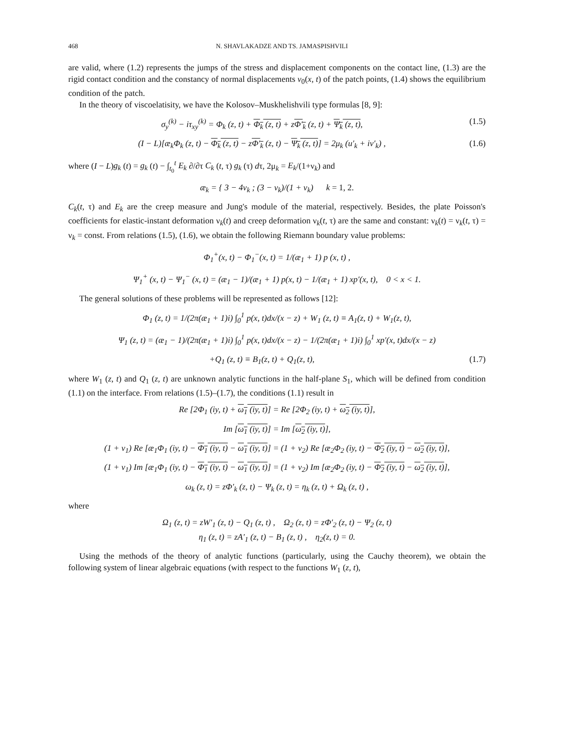468 N. SHAVLAKADZE AND TS. JAMASPISHVILI
are valid, where (1.2) represents the jumps of the stress and displacement components on the contact line, (1.3) are the rigid contact condition and the constancy of normal displacements v<sub>0</sub>(x, t) of the patch points, (1.4) shows the equilibrium condition of the patch.
In the theory of viscoelatisity, we have the Kolosov–Muskhelishvili type formulas [8, 9]:
σ<sub>y</sub><sup>(k)</sup> − iτ<sub>xy</sub><sup>(k)</sup> = Φ<sub>k</sub> (z, t) + Φ<sub>k</sub> (z, t) + zΦ′<sub>k</sub> (z, t) + Ψ<sub>k</sub> (z, t), (1.5)
(I − L)[æ<sub>k</sub>Φ<sub>k</sub> (z, t) − Φ<sub>k</sub> (z, t) − zΦ′<sub>k</sub> (z, t) − Ψ<sub>k</sub> (z, t)] = 2μ<sub>k</sub> (u′<sub>k</sub> + iv′<sub>k</sub>) , (1.6)
where (I − L)g<sub>k</sub> (t) = g<sub>k</sub> (t) − ∫<sub>t<sub>0</sub></sub><sup>t</sup> E<sub>k</sub> ∂/∂τ C<sub>k</sub> (t, τ) g<sub>k</sub> (τ) dτ, 2μ<sub>k</sub> = E<sub>k</sub>/(1+ν<sub>k</sub>) and
æ<sub>k</sub> = { 3 − 4ν<sub>k</sub> ; (3 − ν<sub>k</sub>)/(1 + ν<sub>k</sub>) k = 1, 2.
C<sub>k</sub>(t, τ) and E<sub>k</sub> are the creep measure and Jung's module of the material, respectively. Besides, the plate Poisson's coefficients for elastic-instant deformation ν<sub>k</sub>(t) and creep deformation ν<sub>k</sub>(t, τ) are the same and constant: ν<sub>k</sub>(t) = ν<sub>k</sub>(t, τ) = ν<sub>k</sub> = const. From relations (1.5), (1.6), we obtain the following Riemann boundary value problems:
Φ<sub>1</sub><sup>+</sup>(x, t) − Φ<sub>1</sub><sup>−</sup>(x, t) = 1/(æ<sub>1</sub> + 1) p (x, t) ,
Ψ<sub>1</sub><sup>+</sup> (x, t) − Ψ<sub>1</sub><sup>−</sup> (x, t) = (æ<sub>1</sub> − 1)/(æ<sub>1</sub> + 1) p(x, t) − 1/(æ<sub>1</sub> + 1) xp′(x, t), 0 < x < 1.
The general solutions of these problems will be represented as follows [12]:
Φ<sub>1</sub> (z, t) = 1/(2π(æ<sub>1</sub> + 1)i) ∫<sub>0</sub><sup>1</sup> p(x, t)dx/(x − z) + W<sub>1</sub> (z, t) ≡ A<sub>1</sub>(z, t) + W<sub>1</sub>(z, t),
Ψ<sub>1</sub> (z, t) = (æ<sub>1</sub> − 1)/(2π(æ<sub>1</sub> + 1)i) ∫<sub>0</sub><sup>1</sup> p(x, t)dx/(x − z) − 1/(2π(æ<sub>1</sub> + 1)i) ∫<sub>0</sub><sup>1</sup> xp′(x, t)dx/(x − z)
+Q<sub>1</sub> (z, t) ≡ B<sub>1</sub>(z, t) + Q<sub>1</sub>(z, t), (1.7)
where W<sub>1</sub> (z, t) and Q<sub>1</sub> (z, t) are unknown analytic functions in the half-plane S<sub>1</sub>, which will be defined from condition (1.1) on the interface. From relations (1.5)–(1.7), the conditions (1.1) result in
Re [2Φ<sub>1</sub> (iy, t) + ω<sub>1</sub> (iy, t)] = Re [2Φ<sub>2</sub> (iy, t) + ω<sub>2</sub> (iy, t)],
Im [ω<sub>1</sub> (iy, t)] = Im [ω<sub>2</sub> (iy, t)],
(1 + ν<sub>1</sub>) Re [æ<sub>1</sub>Φ<sub>1</sub> (iy, t) − Φ<sub>1</sub> (iy, t) − ω<sub>1</sub> (iy, t)] = (1 + ν<sub>2</sub>) Re [æ<sub>2</sub>Φ<sub>2</sub> (iy, t) − Φ<sub>2</sub> (iy, t) − ω<sub>2</sub> (iy, t)],
(1 + ν<sub>1</sub>) Im [æ<sub>1</sub>Φ<sub>1</sub> (iy, t) − Φ<sub>1</sub> (iy, t) − ω<sub>1</sub> (iy, t)] = (1 + ν<sub>2</sub>) Im [æ<sub>2</sub>Φ<sub>2</sub> (iy, t) − Φ<sub>2</sub> (iy, t) − ω<sub>2</sub> (iy, t)],
ω<sub>k</sub> (z, t) = zΦ′<sub>k</sub> (z, t) − Ψ<sub>k</sub> (z, t) = η<sub>k</sub> (z, t) + Ω<sub>k</sub> (z, t) ,
where
Ω<sub>1</sub> (z, t) = zW′<sub>1</sub> (z, t) − Q<sub>1</sub> (z, t) , Ω<sub>2</sub> (z, t) = zΦ′<sub>2</sub> (z, t) − Ψ<sub>2</sub> (z, t)
η<sub>1</sub> (z, t) = zA′<sub>1</sub> (z, t) − B<sub>1</sub> (z, t) , η<sub>2</sub>(z, t) = 0.
Using the methods of the theory of analytic functions (particularly, using the Cauchy theorem), we obtain the following system of linear algebraic equations (with respect to the functions W<sub>1</sub> (z, t),